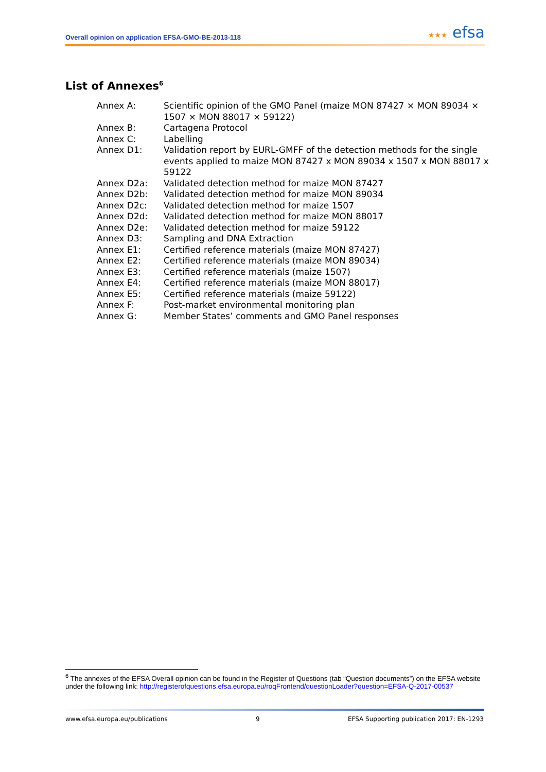Overall opinion on application EFSA-GMO-BE-2013-118
★★★ efsa
List of Annexes<sup>6</sup>
| Annex A: | Scientific opinion of the GMO Panel (maize MON 87427 × MON 89034 × 1507 × MON 88017 × 59122) |
| Annex B: | Cartagena Protocol |
| Annex C: | Labelling |
| Annex D1: | Validation report by EURL-GMFF of the detection methods for the single events applied to maize MON 87427 x MON 89034 x 1507 x MON 88017 x 59122 |
| Annex D2a: | Validated detection method for maize MON 87427 |
| Annex D2b: | Validated detection method for maize MON 89034 |
| Annex D2c: | Validated detection method for maize 1507 |
| Annex D2d: | Validated detection method for maize MON 88017 |
| Annex D2e: | Validated detection method for maize 59122 |
| Annex D3: | Sampling and DNA Extraction |
| Annex E1: | Certified reference materials (maize MON 87427) |
| Annex E2: | Certified reference materials (maize MON 89034) |
| Annex E3: | Certified reference materials (maize 1507) |
| Annex E4: | Certified reference materials (maize MON 88017) |
| Annex E5: | Certified reference materials (maize 59122) |
| Annex F: | Post-market environmental monitoring plan |
| Annex G: | Member States’ comments and GMO Panel responses |
<sup>6</sup> The annexes of the EFSA Overall opinion can be found in the Register of Questions (tab “Question documents”) on the EFSA website under the following link: http://registerofquestions.efsa.europa.eu/roqFrontend/questionLoader?question=EFSA-Q-2017-00537
www.efsa.europa.eu/publications 9 EFSA Supporting publication 2017: EN-1293